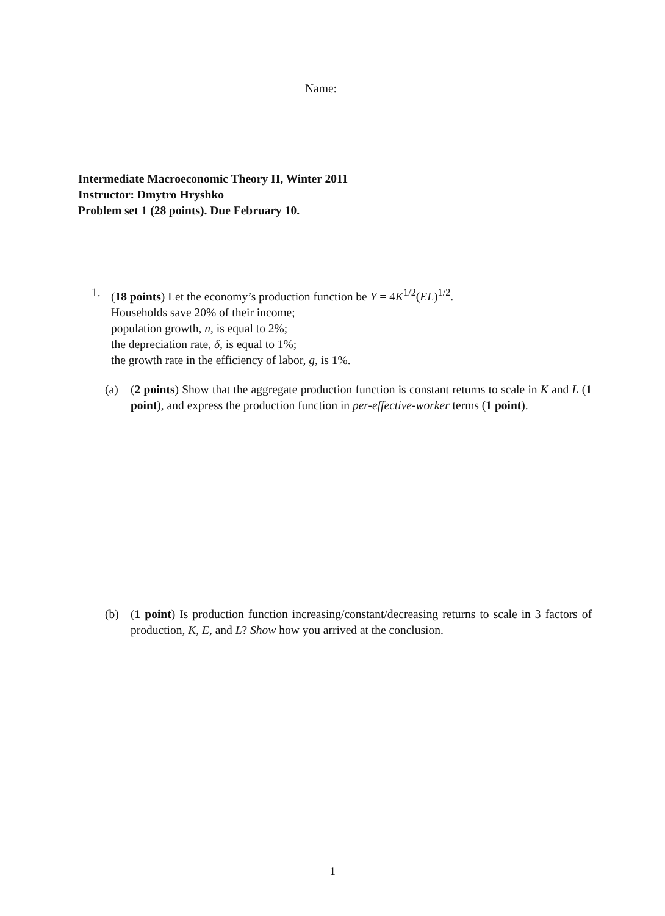Name:
Intermediate Macroeconomic Theory II, Winter 2011
Instructor: Dmytro Hryshko
Problem set 1 (28 points). Due February 10.
1.
(18 points) Let the economy’s production function be Y = 4K<sup>1/2</sup>(EL)<sup>1/2</sup>.
Households save 20% of their income;
population growth, n, is equal to 2%;
the depreciation rate, δ, is equal to 1%;
the growth rate in the efficiency of labor, g, is 1%.
(a) (2 points) Show that the aggregate production function is constant returns to scale in K and L (1 point), and express the production function in per-effective-worker terms (1 point).
(b) (1 point) Is production function increasing/constant/decreasing returns to scale in 3 factors of production, K, E, and L? Show how you arrived at the conclusion.
1